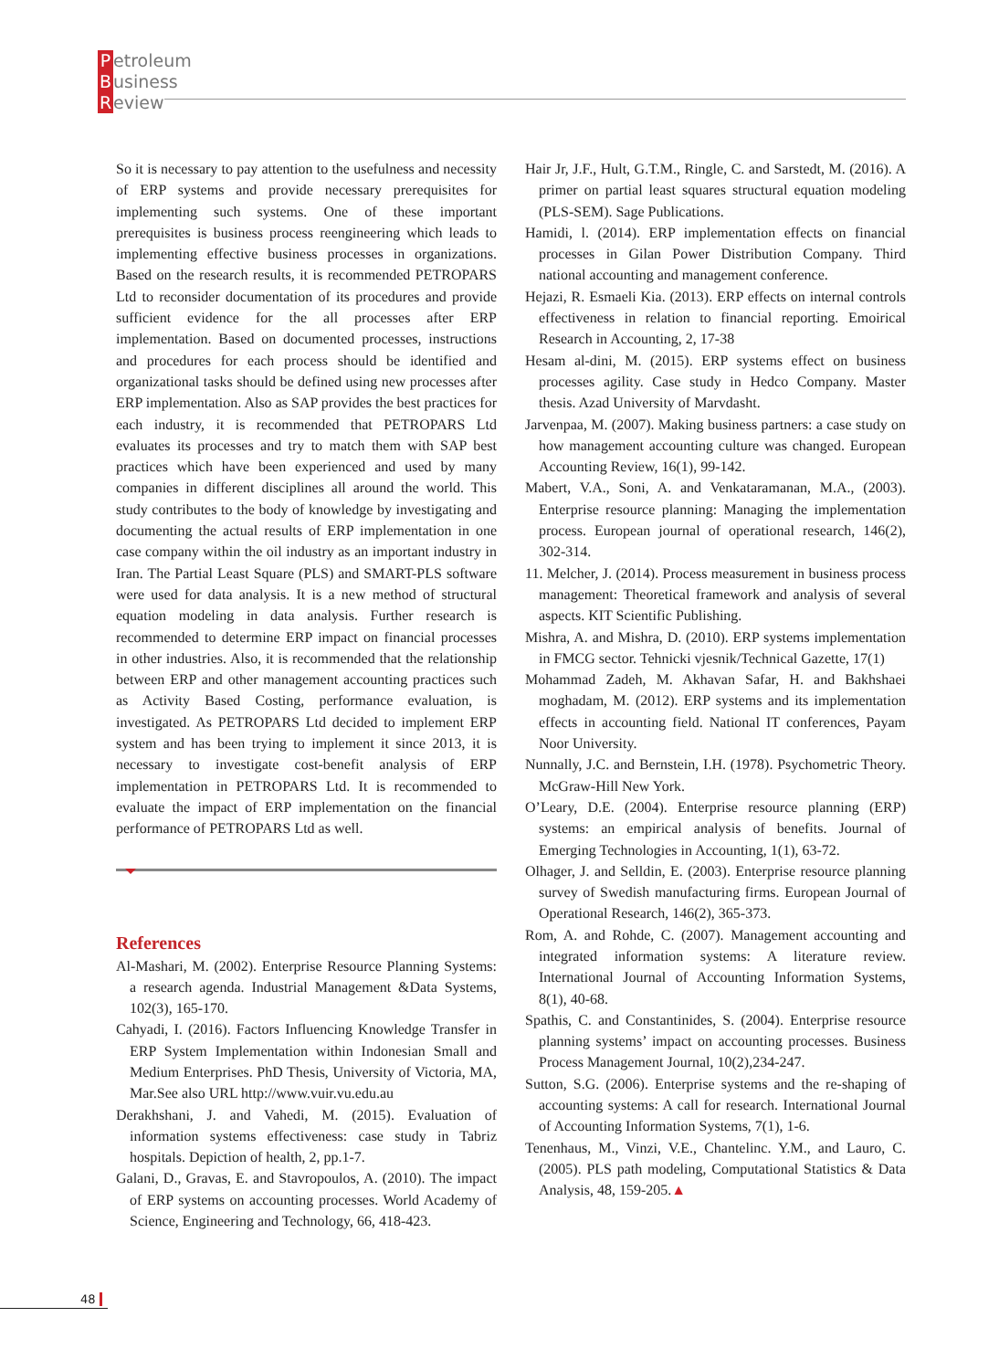Petroleum
Business
Review
So it is necessary to pay attention to the usefulness and necessity of ERP systems and provide necessary prerequisites for implementing such systems. One of these important prerequisites is business process reengineering which leads to implementing effective business processes in organizations. Based on the research results, it is recommended PETROPARS Ltd to reconsider documentation of its procedures and provide sufficient evidence for the all processes after ERP implementation. Based on documented processes, instructions and procedures for each process should be identified and organizational tasks should be defined using new processes after ERP implementation. Also as SAP provides the best practices for each industry, it is recommended that PETROPARS Ltd evaluates its processes and try to match them with SAP best practices which have been experienced and used by many companies in different disciplines all around the world. This study contributes to the body of knowledge by investigating and documenting the actual results of ERP implementation in one case company within the oil industry as an important industry in Iran. The Partial Least Square (PLS) and SMART-PLS software were used for data analysis. It is a new method of structural equation modeling in data analysis. Further research is recommended to determine ERP impact on financial processes in other industries. Also, it is recommended that the relationship between ERP and other management accounting practices such as Activity Based Costing, performance evaluation, is investigated. As PETROPARS Ltd decided to implement ERP system and has been trying to implement it since 2013, it is necessary to investigate cost-benefit analysis of ERP implementation in PETROPARS Ltd. It is recommended to evaluate the impact of ERP implementation on the financial performance of PETROPARS Ltd as well.
References
Al-Mashari, M. (2002). Enterprise Resource Planning Systems: a research agenda. Industrial Management &Data Systems, 102(3), 165-170.
Cahyadi, I. (2016). Factors Influencing Knowledge Transfer in ERP System Implementation within Indonesian Small and Medium Enterprises. PhD Thesis, University of Victoria, MA, Mar.See also URL http://www.vuir.vu.edu.au
Derakhshani, J. and Vahedi, M. (2015). Evaluation of information systems effectiveness: case study in Tabriz hospitals. Depiction of health, 2, pp.1-7.
Galani, D., Gravas, E. and Stavropoulos, A. (2010). The impact of ERP systems on accounting processes. World Academy of Science, Engineering and Technology, 66, 418-423.
Hair Jr, J.F., Hult, G.T.M., Ringle, C. and Sarstedt, M. (2016). A primer on partial least squares structural equation modeling (PLS-SEM). Sage Publications.
Hamidi, l. (2014). ERP implementation effects on financial processes in Gilan Power Distribution Company. Third national accounting and management conference.
Hejazi, R. Esmaeli Kia. (2013). ERP effects on internal controls effectiveness in relation to financial reporting. Emoirical Research in Accounting, 2, 17-38
Hesam al-dini, M. (2015). ERP systems effect on business processes agility. Case study in Hedco Company. Master thesis. Azad University of Marvdasht.
Jarvenpaa, M. (2007). Making business partners: a case study on how management accounting culture was changed. European Accounting Review, 16(1), 99-142.
Mabert, V.A., Soni, A. and Venkataramanan, M.A., (2003). Enterprise resource planning: Managing the implementation process. European journal of operational research, 146(2), 302-314.
11. Melcher, J. (2014). Process measurement in business process management: Theoretical framework and analysis of several aspects. KIT Scientific Publishing.
Mishra, A. and Mishra, D. (2010). ERP systems implementation in FMCG sector. Tehnicki vjesnik/Technical Gazette, 17(1)
Mohammad Zadeh, M. Akhavan Safar, H. and Bakhshaei moghadam, M. (2012). ERP systems and its implementation effects in accounting field. National IT conferences, Payam Noor University.
Nunnally, J.C. and Bernstein, I.H. (1978). Psychometric Theory. McGraw-Hill New York.
O’Leary, D.E. (2004). Enterprise resource planning (ERP) systems: an empirical analysis of benefits. Journal of Emerging Technologies in Accounting, 1(1), 63-72.
Olhager, J. and Selldin, E. (2003). Enterprise resource planning survey of Swedish manufacturing firms. European Journal of Operational Research, 146(2), 365-373.
Rom, A. and Rohde, C. (2007). Management accounting and integrated information systems: A literature review. International Journal of Accounting Information Systems, 8(1), 40-68.
Spathis, C. and Constantinides, S. (2004). Enterprise resource planning systems’ impact on accounting processes. Business Process Management Journal, 10(2),234-247.
Sutton, S.G. (2006). Enterprise systems and the re-shaping of accounting systems: A call for research. International Journal of Accounting Information Systems, 7(1), 1-6.
Tenenhaus, M., Vinzi, V.E., Chantelinc. Y.M., and Lauro, C. (2005). PLS path modeling, Computational Statistics & Data Analysis, 48, 159-205.▲
48